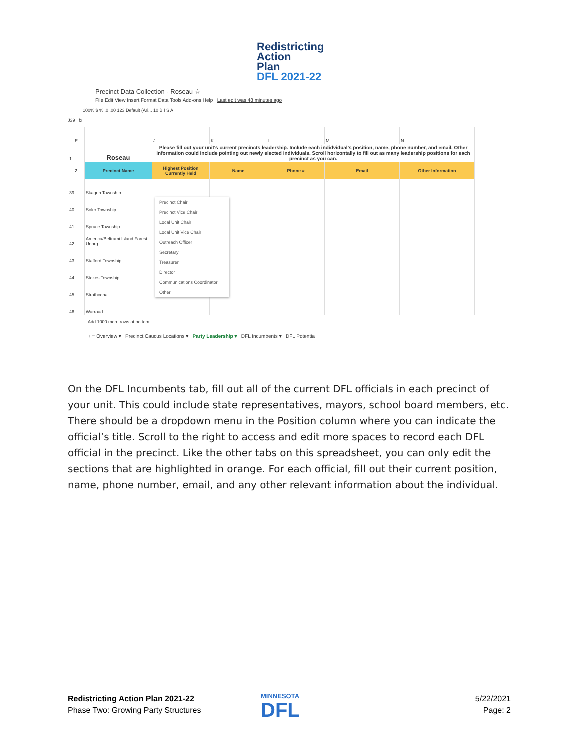Redistricting
Action
Plan
DFL 2021-22
Precinct Data Collection - Roseau ☆
File Edit View Insert Format Data Tools Add-ons Help Last edit was 48 minutes ago
100% $ % .0 .00 123 Default (Ari... 10 B I S A
J39 fx
| E | | J | K | L | M | N |
| 1 | Roseau | Please fill out your unit's current precincts leadership. Include each indidvidual's position, name, phone number, and email. Other information could include pointing out newly elected individuals. Scroll horizontally to fill out as many leadership positions for each precinct as you can. | | | | |
| 2 | Precinct Name | Highest Position Currently Held | Name | Phone # | Email | Other Information |
| 39 | Skagen Township | | | | | |
| 40 | Soler Township | | | | | |
| 41 | Spruce Township | | | | | |
| 42 | America/Beltrami Island Forest Unorg | | | | | |
| 43 | Stafford Township | | | | | |
| 44 | Stokes Township | | | | | |
| 45 | Strathcona | | | | | |
| 46 | Warroad | | | | | |
Add 1000 more rows at bottom.
+ ≡ Overview ▾ Precinct Caucus Locations ▾ Party Leadership ▾ DFL Incumbents ▾ DFL Potentia
Precinct Chair
Precinct Vice Chair
Local Unit Chair
Local Unit Vice Chair
Outreach Officer
Secretary
Treasurer
Director
Communications Coordinator
Other
On the DFL Incumbents tab, fill out all of the current DFL officials in each precinct of your unit. This could include state representatives, mayors, school board members, etc. There should be a dropdown menu in the Position column where you can indicate the official’s title. Scroll to the right to access and edit more spaces to record each DFL official in the precinct. Like the other tabs on this spreadsheet, you can only edit the sections that are highlighted in orange. For each official, fill out their current position, name, phone number, email, and any other relevant information about the individual.
Redistricting Action Plan 2021-22
Phase Two: Growing Party Structures
MINNESOTA
DFL
5/22/2021
Page: 2